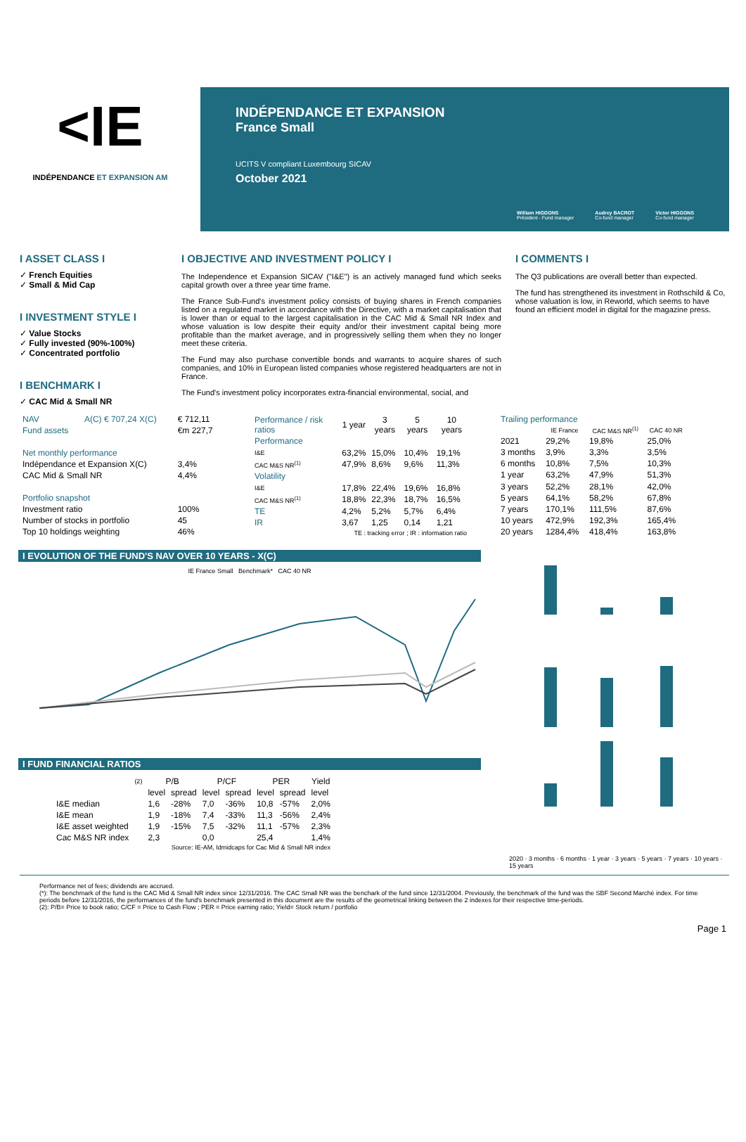< IE
INDÉPENDANCE ET EXPANSION AM
INDÉPENDANCE ET EXPANSION
France Small
UCITS V compliant Luxembourg SICAV
October 2021
William HIGGONS
Président - Fund manager
Audrey BACROT
Co-fund manager
Victor HIGGONS
Co-fund manager
I ASSET CLASS I
✓ French Equities
✓ Small & Mid Cap
I INVESTMENT STYLE I
✓ Value Stocks
✓ Fully invested (90%-100%)
✓ Concentrated portfolio
I BENCHMARK I
✓ CAC Mid & Small NR
I OBJECTIVE AND INVESTMENT POLICY I
The Independence et Expansion SICAV ("I&E") is an actively managed fund which seeks capital growth over a three year time frame.
The France Sub-Fund's investment policy consists of buying shares in French companies listed on a regulated market in accordance with the Directive, with a market capitalisation that is lower than or equal to the largest capitalisation in the CAC Mid & Small NR Index and whose valuation is low despite their equity and/or their investment capital being more profitable than the market average, and in progressively selling them when they no longer meet these criteria.
The Fund may also purchase convertible bonds and warrants to acquire shares of such companies, and 10% in European listed companies whose registered headquarters are not in France.
The Fund's investment policy incorporates extra-financial environmental, social, and
I COMMENTS I
The Q3 publications are overall better than expected.
The fund has strengthened its investment in Rothschild & Co, whose valuation is low, in Reworld, which seems to have found an efficient model in digital for the magazine press.
| NAV | A(C) € 707,24 X(C) | € 712,11 |
| Fund assets | | €m 227,7 |
| Net monthly performance | | |
| Indépendance et Expansion X(C) | | 3,4% |
| CAC Mid & Small NR | | 4,4% |
| Portfolio snapshot | | |
| Investment ratio | | 100% |
| Number of stocks in portfolio | | 45 |
| Top 10 holdings weighting | | 46% |
| Performance / risk ratios | 1 year | 3 years | 5 years | 10 years |
| Performance | | | | |
| I&E | 63,2% | 15,0% | 10,4% | 19,1% |
| CAC M&S NR<sup>(1)</sup> | 47,9% | 8,6% | 9,6% | 11,3% |
| Volatility | | | | |
| I&E | 17,8% | 22,4% | 19,6% | 16,8% |
| CAC M&S NR<sup>(1)</sup> | 18,8% | 22,3% | 18,7% | 16,5% |
| TE | 4,2% | 5,2% | 5,7% | 6,4% |
| IR | 3,67 | 1,25 | 0,14 | 1,21 |
| TE : tracking error ; IR : information ratio | | | | |
| Trailing performance | | | |
| | IE France | CAC M&S NR<sup>(1)</sup> | CAC 40 NR |
| 2021 | 29,2% | 19,8% | 25,0% |
| 3 months | 3,9% | 3,3% | 3,5% |
| 6 months | 10,8% | 7,5% | 10,3% |
| 1 year | 63,2% | 47,9% | 51,3% |
| 3 years | 52,2% | 28,1% | 42,0% |
| 5 years | 64,1% | 58,2% | 67,8% |
| 7 years | 170,1% | 111,5% | 87,6% |
| 10 years | 472,9% | 192,3% | 165,4% |
| 20 years | 1284,4% | 418,4% | 163,8% |
I EVOLUTION OF THE FUND'S NAV OVER 10 YEARS - X(C)
IE France Small Benchmark* CAC 40 NR
I FUND FINANCIAL RATIOS
| | (2) | P/B | | P/CF | | PER | | Yield |
| --- | --- | --- | --- | --- | --- | --- | --- | --- |
| | | level | spread | level | spread | level | spread | level |
| I&E median | | 1,6 | -28% | 7,0 | -36% | 10,8 | -57% | 2,0% |
| I&E mean | | 1,9 | -18% | 7,4 | -33% | 11,3 | -56% | 2,4% |
| I&E asset weighted | | 1,9 | -15% | 7,5 | -32% | 11,1 | -57% | 2,3% |
| Cac M&S NR index | | 2,3 | | 0,0 | | 25,4 | | 1,4% |
| Source: IE-AM, Idmidcaps for Cac Mid & Small NR index | | | | | | | | |
2020 · 3 months · 6 months · 1 year · 3 years · 5 years · 7 years · 10 years · 15 years
Performance net of fees; dividends are accrued.
(*): The benchmark of the fund is the CAC Mid & Small NR index since 12/31/2016. The CAC Small NR was the benchark of the fund since 12/31/2004. Previously, the benchmark of the fund was the SBF Second Marché index. For time periods before 12/31/2016, the performances of the fund's benchmark presented in this document are the results of the geometrical linking between the 2 indexes for their respective time-periods.
(2): P/B= Price to book ratio; C/CF = Price to Cash Flow ; PER = Price earning ratio; Yield= Stock return / portfolio
Page 1